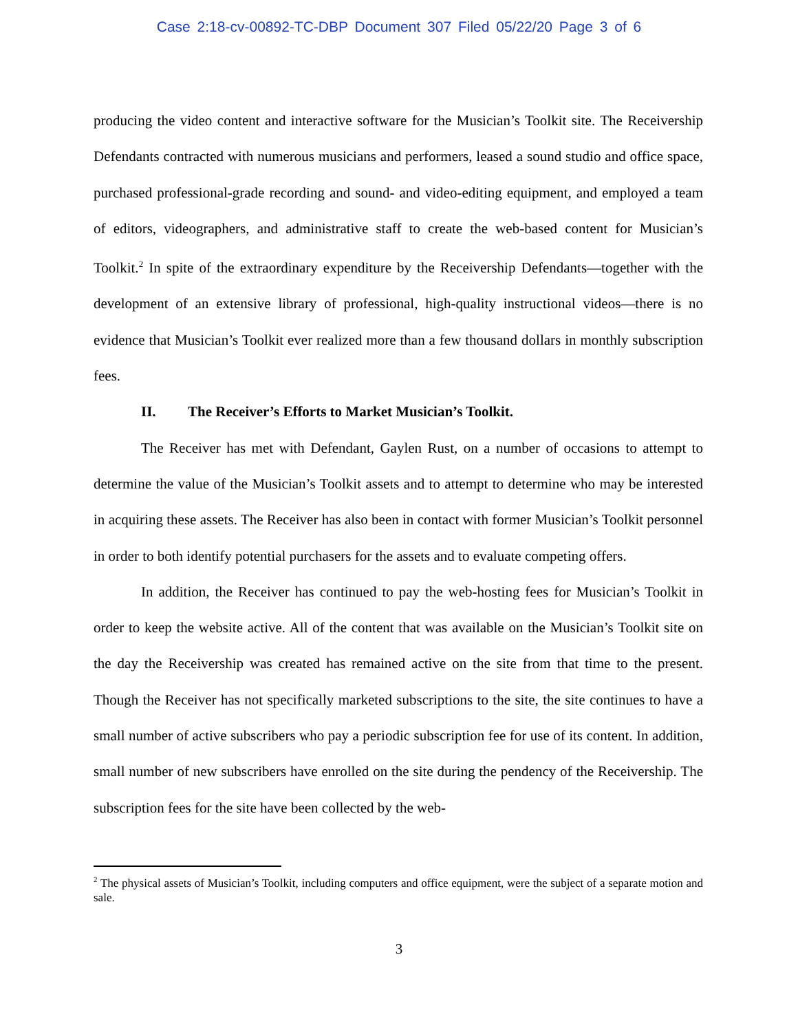Case 2:18-cv-00892-TC-DBP Document 307 Filed 05/22/20 Page 3 of 6
producing the video content and interactive software for the Musician’s Toolkit site. The Receivership Defendants contracted with numerous musicians and performers, leased a sound studio and office space, purchased professional-grade recording and sound- and video-editing equipment, and employed a team of editors, videographers, and administrative staff to create the web-based content for Musician’s Toolkit.<sup>2</sup> In spite of the extraordinary expenditure by the Receivership Defendants—together with the development of an extensive library of professional, high-quality instructional videos—there is no evidence that Musician’s Toolkit ever realized more than a few thousand dollars in monthly subscription fees.
II. The Receiver’s Efforts to Market Musician’s Toolkit.
The Receiver has met with Defendant, Gaylen Rust, on a number of occasions to attempt to determine the value of the Musician’s Toolkit assets and to attempt to determine who may be interested in acquiring these assets. The Receiver has also been in contact with former Musician’s Toolkit personnel in order to both identify potential purchasers for the assets and to evaluate competing offers.
In addition, the Receiver has continued to pay the web-hosting fees for Musician’s Toolkit in order to keep the website active. All of the content that was available on the Musician’s Toolkit site on the day the Receivership was created has remained active on the site from that time to the present. Though the Receiver has not specifically marketed subscriptions to the site, the site continues to have a small number of active subscribers who pay a periodic subscription fee for use of its content. In addition, small number of new subscribers have enrolled on the site during the pendency of the Receivership. The subscription fees for the site have been collected by the web-
<sup>2</sup> The physical assets of Musician’s Toolkit, including computers and office equipment, were the subject of a separate motion and sale.
3